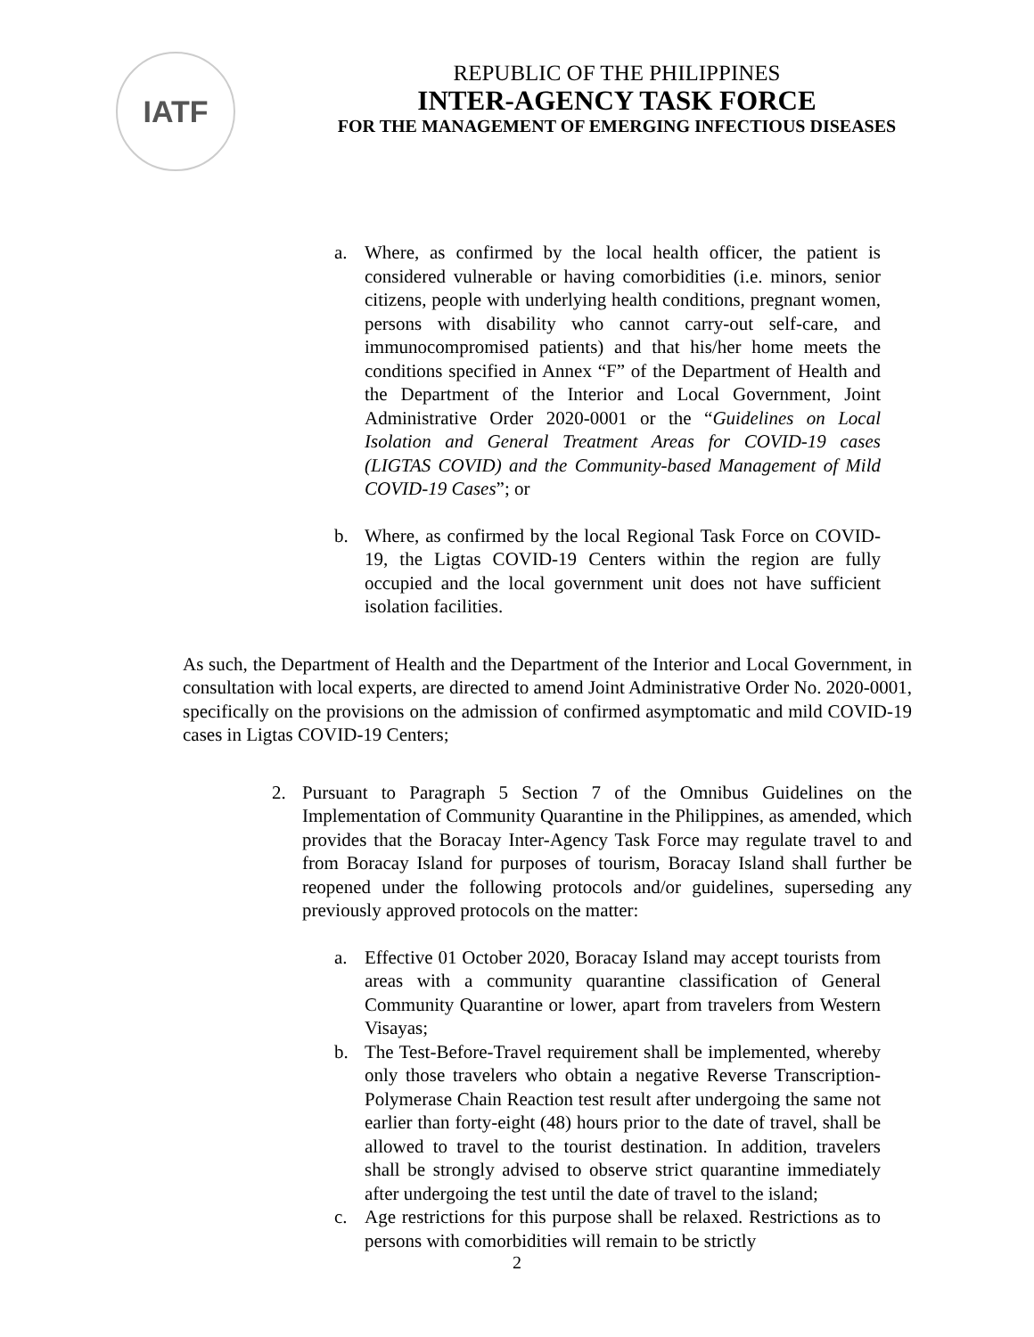IATF
REPUBLIC OF THE PHILIPPINES
INTER-AGENCY TASK FORCE
FOR THE MANAGEMENT OF EMERGING INFECTIOUS DISEASES
a. Where, as confirmed by the local health officer, the patient is considered vulnerable or having comorbidities (i.e. minors, senior citizens, people with underlying health conditions, pregnant women, persons with disability who cannot carry-out self-care, and immunocompromised patients) and that his/her home meets the conditions specified in Annex “F” of the Department of Health and the Department of the Interior and Local Government, Joint Administrative Order 2020-0001 or the “Guidelines on Local Isolation and General Treatment Areas for COVID-19 cases (LIGTAS COVID) and the Community-based Management of Mild COVID-19 Cases”; or
b. Where, as confirmed by the local Regional Task Force on COVID-19, the Ligtas COVID-19 Centers within the region are fully occupied and the local government unit does not have sufficient isolation facilities.
As such, the Department of Health and the Department of the Interior and Local Government, in consultation with local experts, are directed to amend Joint Administrative Order No. 2020-0001, specifically on the provisions on the admission of confirmed asymptomatic and mild COVID-19 cases in Ligtas COVID-19 Centers;
2. Pursuant to Paragraph 5 Section 7 of the Omnibus Guidelines on the Implementation of Community Quarantine in the Philippines, as amended, which provides that the Boracay Inter-Agency Task Force may regulate travel to and from Boracay Island for purposes of tourism, Boracay Island shall further be reopened under the following protocols and/or guidelines, superseding any previously approved protocols on the matter:
a. Effective 01 October 2020, Boracay Island may accept tourists from areas with a community quarantine classification of General Community Quarantine or lower, apart from travelers from Western Visayas;
b. The Test-Before-Travel requirement shall be implemented, whereby only those travelers who obtain a negative Reverse Transcription-Polymerase Chain Reaction test result after undergoing the same not earlier than forty-eight (48) hours prior to the date of travel, shall be allowed to travel to the tourist destination. In addition, travelers shall be strongly advised to observe strict quarantine immediately after undergoing the test until the date of travel to the island;
c. Age restrictions for this purpose shall be relaxed. Restrictions as to persons with comorbidities will remain to be strictly
2